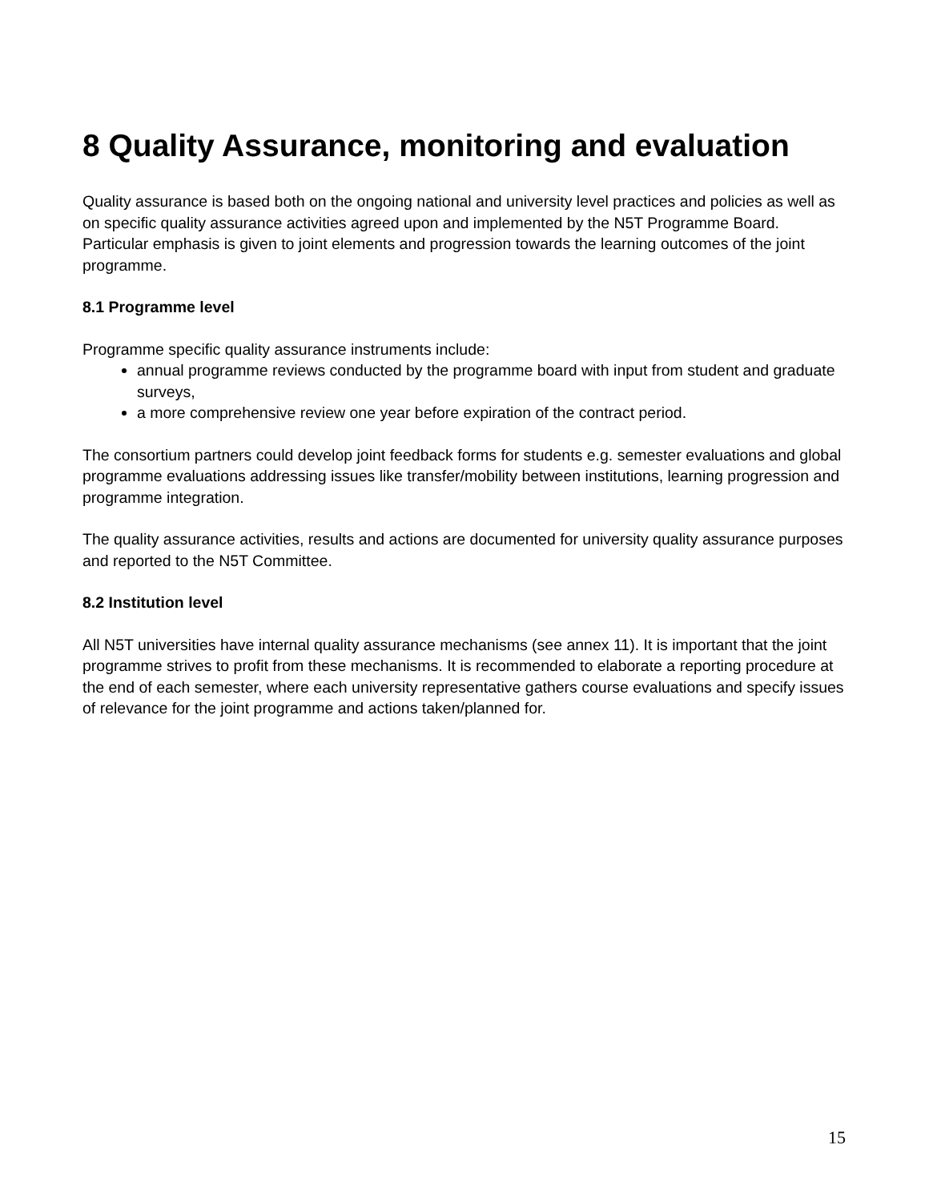8 Quality Assurance, monitoring and evaluation
Quality assurance is based both on the ongoing national and university level practices and policies as well as on specific quality assurance activities agreed upon and implemented by the N5T Programme Board. Particular emphasis is given to joint elements and progression towards the learning outcomes of the joint programme.
8.1 Programme level
Programme specific quality assurance instruments include:
annual programme reviews conducted by the programme board with input from student and graduate surveys,
a more comprehensive review one year before expiration of the contract period.
The consortium partners could develop joint feedback forms for students e.g. semester evaluations and global programme evaluations addressing issues like transfer/mobility between institutions, learning progression and programme integration.
The quality assurance activities, results and actions are documented for university quality assurance purposes and reported to the N5T Committee.
8.2 Institution level
All N5T universities have internal quality assurance mechanisms (see annex 11). It is important that the joint programme strives to profit from these mechanisms. It is recommended to elaborate a reporting procedure at the end of each semester, where each university representative gathers course evaluations and specify issues of relevance for the joint programme and actions taken/planned for.
15